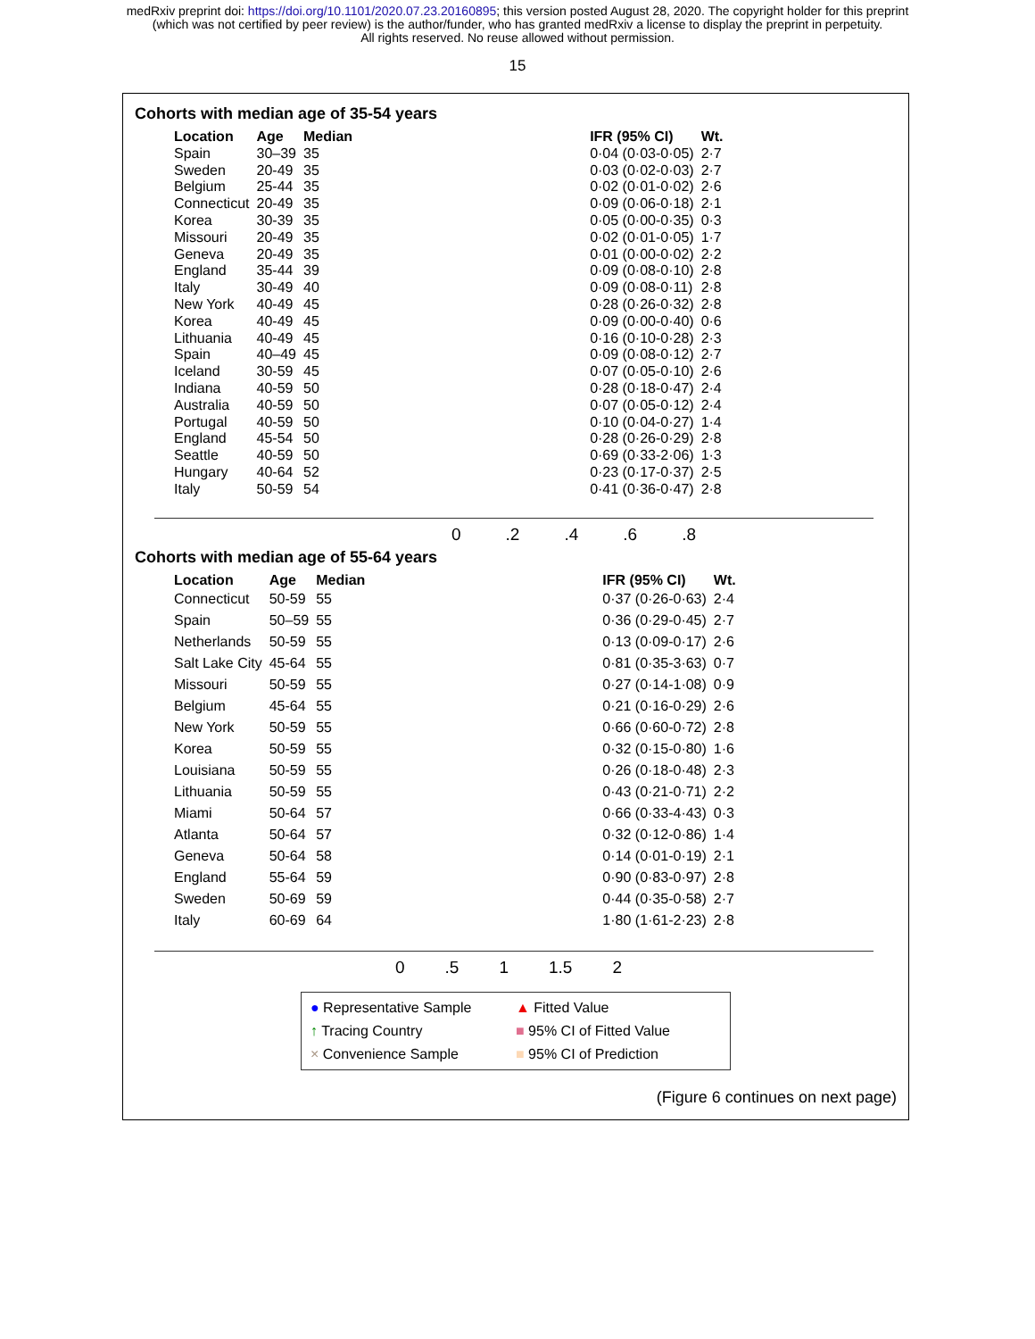medRxiv preprint doi: https://doi.org/10.1101/2020.07.23.20160895; this version posted August 28, 2020. The copyright holder for this preprint
(which was not certified by peer review) is the author/funder, who has granted medRxiv a license to display the preprint in perpetuity.
All rights reserved. No reuse allowed without permission.
15
Cohorts with median age of 35-54 years
| Location | Age | Median | | IFR (95% CI) | Wt. |
| --- | --- | --- | --- | --- | --- |
| Spain | 30–39 | 35 | | 0·04 (0·03-0·05) | 2·7 |
| Sweden | 20-49 | 35 | | 0·03 (0·02-0·03) | 2·7 |
| Belgium | 25-44 | 35 | | 0·02 (0·01-0·02) | 2·6 |
| Connecticut | 20-49 | 35 | | 0·09 (0·06-0·18) | 2·1 |
| Korea | 30-39 | 35 | | 0·05 (0·00-0·35) | 0·3 |
| Missouri | 20-49 | 35 | | 0·02 (0·01-0·05) | 1·7 |
| Geneva | 20-49 | 35 | | 0·01 (0·00-0·02) | 2·2 |
| England | 35-44 | 39 | | 0·09 (0·08-0·10) | 2·8 |
| Italy | 30-49 | 40 | | 0·09 (0·08-0·11) | 2·8 |
| New York | 40-49 | 45 | | 0·28 (0·26-0·32) | 2·8 |
| Korea | 40-49 | 45 | | 0·09 (0·00-0·40) | 0·6 |
| Lithuania | 40-49 | 45 | | 0·16 (0·10-0·28) | 2·3 |
| Spain | 40–49 | 45 | | 0·09 (0·08-0·12) | 2·7 |
| Iceland | 30-59 | 45 | | 0·07 (0·05-0·10) | 2·6 |
| Indiana | 40-59 | 50 | | 0·28 (0·18-0·47) | 2·4 |
| Australia | 40-59 | 50 | | 0·07 (0·05-0·12) | 2·4 |
| Portugal | 40-59 | 50 | | 0·10 (0·04-0·27) | 1·4 |
| England | 45-54 | 50 | | 0·28 (0·26-0·29) | 2·8 |
| Seattle | 40-59 | 50 | | 0·69 (0·33-2·06) | 1·3 |
| Hungary | 40-64 | 52 | | 0·23 (0·17-0·37) | 2·5 |
| Italy | 50-59 | 54 | | 0·41 (0·36-0·47) | 2·8 |
0 .2 .4 .6 .8
Cohorts with median age of 55-64 years
| Location | Age | Median | | IFR (95% CI) | Wt. |
| --- | --- | --- | --- | --- | --- |
| Connecticut | 50-59 | 55 | | 0·37 (0·26-0·63) | 2·4 |
| Spain | 50–59 | 55 | | 0·36 (0·29-0·45) | 2·7 |
| Netherlands | 50-59 | 55 | | 0·13 (0·09-0·17) | 2·6 |
| Salt Lake City | 45-64 | 55 | | 0·81 (0·35-3·63) | 0·7 |
| Missouri | 50-59 | 55 | | 0·27 (0·14-1·08) | 0·9 |
| Belgium | 45-64 | 55 | | 0·21 (0·16-0·29) | 2·6 |
| New York | 50-59 | 55 | | 0·66 (0·60-0·72) | 2·8 |
| Korea | 50-59 | 55 | | 0·32 (0·15-0·80) | 1·6 |
| Louisiana | 50-59 | 55 | | 0·26 (0·18-0·48) | 2·3 |
| Lithuania | 50-59 | 55 | | 0·43 (0·21-0·71) | 2·2 |
| Miami | 50-64 | 57 | | 0·66 (0·33-4·43) | 0·3 |
| Atlanta | 50-64 | 57 | | 0·32 (0·12-0·86) | 1·4 |
| Geneva | 50-64 | 58 | | 0·14 (0·01-0·19) | 2·1 |
| England | 55-64 | 59 | | 0·90 (0·83-0·97) | 2·8 |
| Sweden | 50-69 | 59 | | 0·44 (0·35-0·58) | 2·7 |
| Italy | 60-69 | 64 | | 1·80 (1·61-2·23) | 2·8 |
0 .5 1 1.5 2
● Representative Sample
▲ Fitted Value
↑ Tracing Country
■ 95% CI of Fitted Value
× Convenience Sample
■ 95% CI of Prediction
(Figure 6 continues on next page)